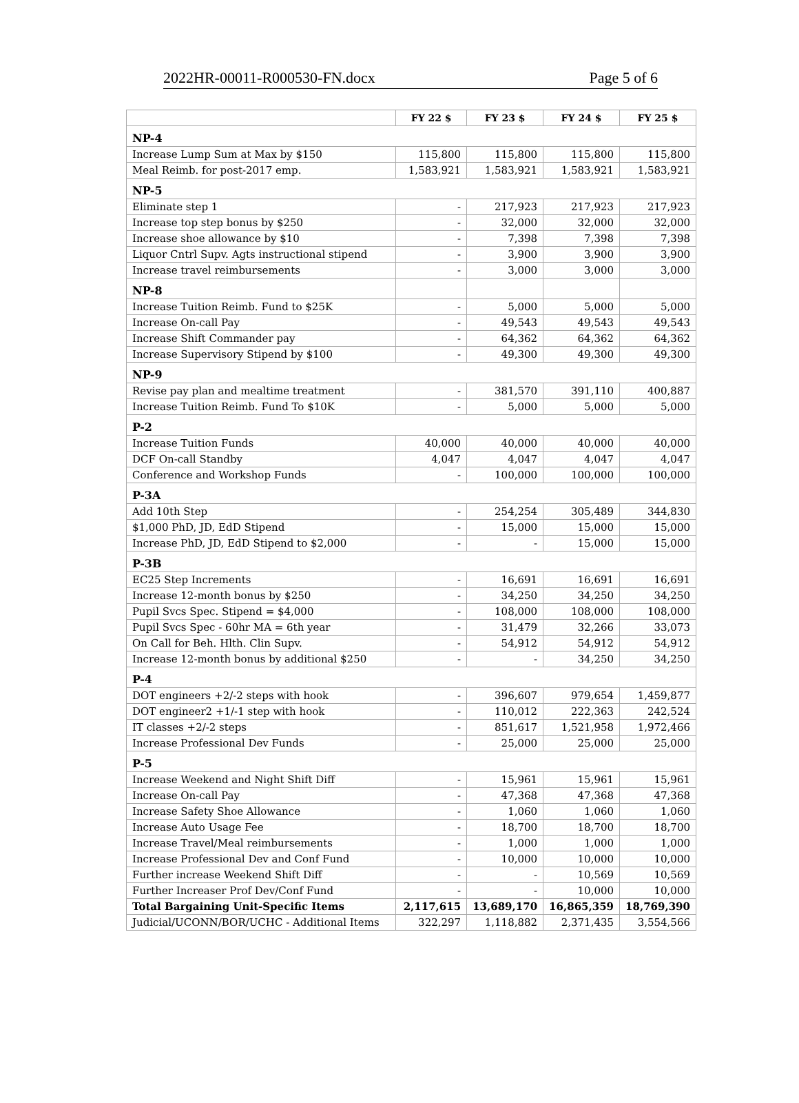2022HR-00011-R000530-FN.docx Page 5 of 6
| | FY 22 $ | FY 23 $ | FY 24 $ | FY 25 $ |
| --- | --- | --- | --- | --- |
| NP-4 | | | | |
| Increase Lump Sum at Max by $150 | 115,800 | 115,800 | 115,800 | 115,800 |
| Meal Reimb. for post-2017 emp. | 1,583,921 | 1,583,921 | 1,583,921 | 1,583,921 |
| NP-5 | | | | |
| Eliminate step 1 | - | 217,923 | 217,923 | 217,923 |
| Increase top step bonus by $250 | - | 32,000 | 32,000 | 32,000 |
| Increase shoe allowance by $10 | - | 7,398 | 7,398 | 7,398 |
| Liquor Cntrl Supv. Agts instructional stipend | - | 3,900 | 3,900 | 3,900 |
| Increase travel reimbursements | - | 3,000 | 3,000 | 3,000 |
| NP-8 | | | | |
| Increase Tuition Reimb. Fund to $25K | - | 5,000 | 5,000 | 5,000 |
| Increase On-call Pay | - | 49,543 | 49,543 | 49,543 |
| Increase Shift Commander pay | - | 64,362 | 64,362 | 64,362 |
| Increase Supervisory Stipend by $100 | - | 49,300 | 49,300 | 49,300 |
| NP-9 | | | | |
| Revise pay plan and mealtime treatment | - | 381,570 | 391,110 | 400,887 |
| Increase Tuition Reimb. Fund To $10K | - | 5,000 | 5,000 | 5,000 |
| P-2 | | | | |
| Increase Tuition Funds | 40,000 | 40,000 | 40,000 | 40,000 |
| DCF On-call Standby | 4,047 | 4,047 | 4,047 | 4,047 |
| Conference and Workshop Funds | - | 100,000 | 100,000 | 100,000 |
| P-3A | | | | |
| Add 10th Step | - | 254,254 | 305,489 | 344,830 |
| $1,000 PhD, JD, EdD Stipend | - | 15,000 | 15,000 | 15,000 |
| Increase PhD, JD, EdD Stipend to $2,000 | - | - | 15,000 | 15,000 |
| P-3B | | | | |
| EC25 Step Increments | - | 16,691 | 16,691 | 16,691 |
| Increase 12-month bonus by $250 | - | 34,250 | 34,250 | 34,250 |
| Pupil Svcs Spec. Stipend = $4,000 | - | 108,000 | 108,000 | 108,000 |
| Pupil Svcs Spec - 60hr MA = 6th year | - | 31,479 | 32,266 | 33,073 |
| On Call for Beh. Hlth. Clin Supv. | - | 54,912 | 54,912 | 54,912 |
| Increase 12-month bonus by additional $250 | - | - | 34,250 | 34,250 |
| P-4 | | | | |
| DOT engineers +2/-2 steps with hook | - | 396,607 | 979,654 | 1,459,877 |
| DOT engineer2 +1/-1 step with hook | - | 110,012 | 222,363 | 242,524 |
| IT classes +2/-2 steps | - | 851,617 | 1,521,958 | 1,972,466 |
| Increase Professional Dev Funds | - | 25,000 | 25,000 | 25,000 |
| P-5 | | | | |
| Increase Weekend and Night Shift Diff | - | 15,961 | 15,961 | 15,961 |
| Increase On-call Pay | - | 47,368 | 47,368 | 47,368 |
| Increase Safety Shoe Allowance | - | 1,060 | 1,060 | 1,060 |
| Increase Auto Usage Fee | - | 18,700 | 18,700 | 18,700 |
| Increase Travel/Meal reimbursements | - | 1,000 | 1,000 | 1,000 |
| Increase Professional Dev and Conf Fund | - | 10,000 | 10,000 | 10,000 |
| Further increase Weekend Shift Diff | - | - | 10,569 | 10,569 |
| Further Increaser Prof Dev/Conf Fund | - | - | 10,000 | 10,000 |
| Total Bargaining Unit-Specific Items | 2,117,615 | 13,689,170 | 16,865,359 | 18,769,390 |
| Judicial/UCONN/BOR/UCHC - Additional Items | 322,297 | 1,118,882 | 2,371,435 | 3,554,566 |